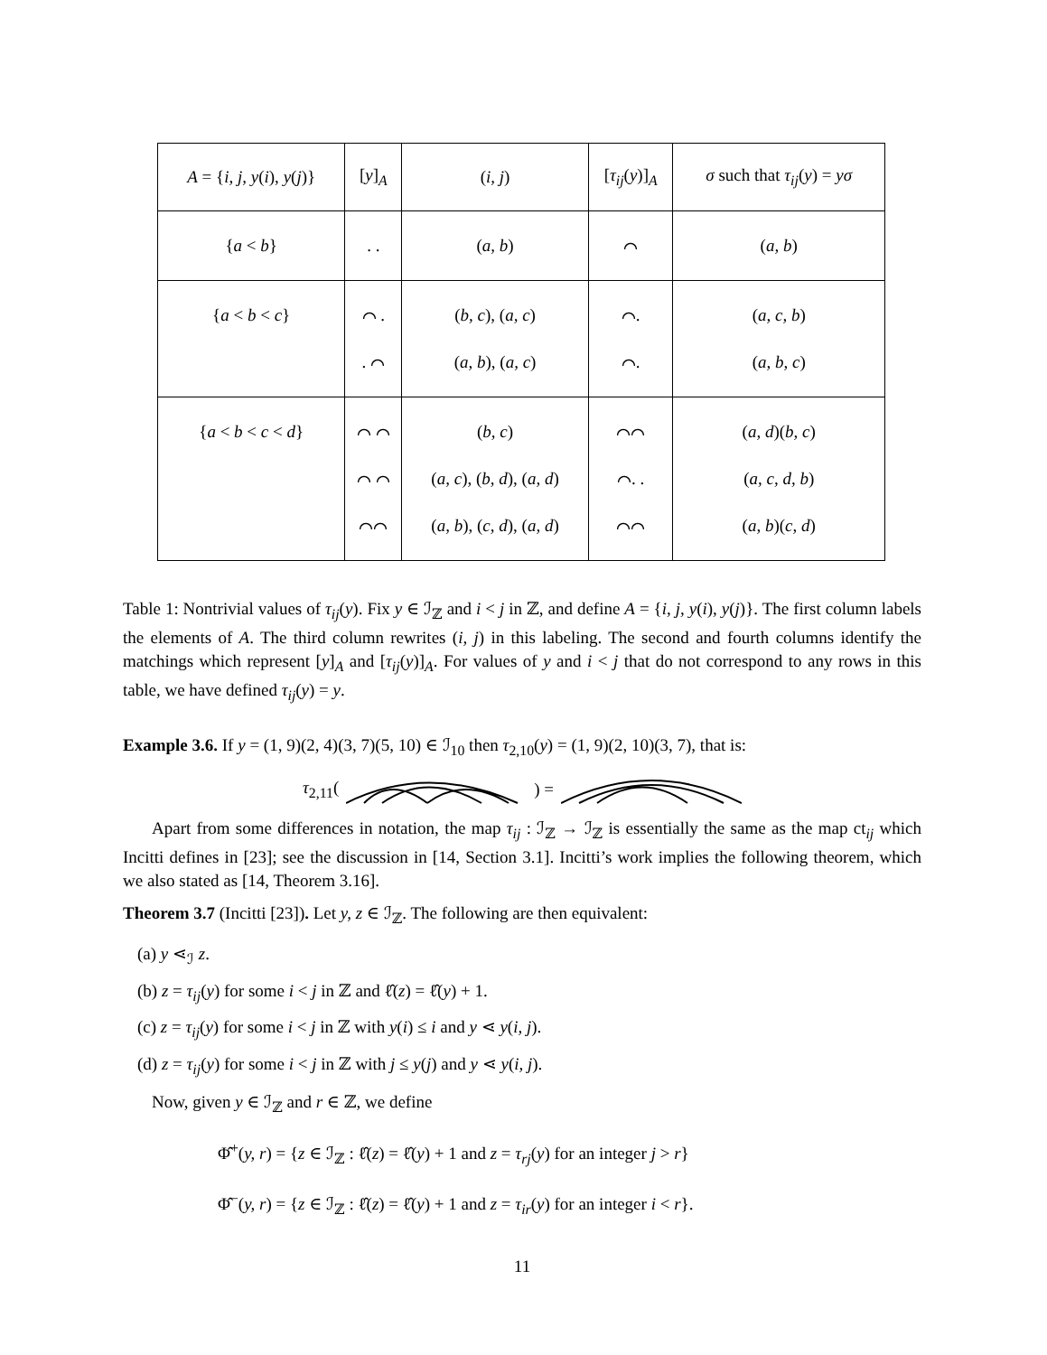| A = { i, j, y ( i ), y ( j )} | [ y ]<sub>A</sub> | ( i, j ) | [ τ<sub>ij</sub> ( y )]<sub>A</sub> | σ such that τ<sub>ij</sub> ( y ) = yσ |
| { a < b } | . . | ( a, b ) | ⌒ | ( a, b ) |
| { a < b < c } | ⌒ . . ⌒ | ( b, c ), ( a, c ) ( a, b ), ( a, c ) | ⌒. ⌒. | ( a, c, b ) ( a, b, c ) |
| { a < b < c < d } | ⌒ ⌒ ⌒ ⌒ ⌒⌒ | ( b, c ) ( a, c ), ( b, d ), ( a, d ) ( a, b ), ( c, d ), ( a, d ) | ⌒⌒ ⌒. . ⌒⌒ | ( a, d )( b, c ) ( a, c, d, b ) ( a, b )( c, d ) |
Table 1: Nontrivial values of τ<sub>ij</sub>(y). Fix y ∈ ℐ<sub>ℤ</sub> and i < j in ℤ, and define A = {i, j, y(i), y(j)}. The first column labels the elements of A. The third column rewrites (i, j) in this labeling. The second and fourth columns identify the matchings which represent [y]<sub>A</sub> and [τ<sub>ij</sub>(y)]<sub>A</sub>. For values of y and i < j that do not correspond to any rows in this table, we have defined τ<sub>ij</sub>(y) = y.
Example 3.6. If y = (1, 9)(2, 4)(3, 7)(5, 10) ∈ ℐ<sub>10</sub> then τ<sub>2,10</sub>(y) = (1, 9)(2, 10)(3, 7), that is:
τ<sub>2,11</sub>( ) =
Apart from some differences in notation, the map τ<sub>ij</sub> : ℐ<sub>ℤ</sub> → ℐ<sub>ℤ</sub> is essentially the same as the map ct<sub>ij</sub> which Incitti defines in [23]; see the discussion in [14, Section 3.1]. Incitti’s work implies the following theorem, which we also stated as [14, Theorem 3.16].
Theorem 3.7 (Incitti [23]). Let y, z ∈ ℐ<sub>ℤ</sub>. The following are then equivalent:
(a) y ⋖<sub>ℐ</sub> z.
(b) z = τ<sub>ij</sub>(y) for some i < j in ℤ and ℓ̂(z) = ℓ̂(y) + 1.
(c) z = τ<sub>ij</sub>(y) for some i < j in ℤ with y(i) ≤ i and y ⋖ y(i, j).
(d) z = τ<sub>ij</sub>(y) for some i < j in ℤ with j ≤ y(j) and y ⋖ y(i, j).
Now, given y ∈ ℐ<sub>ℤ</sub> and r ∈ ℤ, we define
Φ̂<sup>+</sup>(y, r) = {z ∈ ℐ<sub>ℤ</sub> : ℓ̂(z) = ℓ̂(y) + 1 and z = τ<sub>rj</sub>(y) for an integer j > r}
Φ̂<sup>−</sup>(y, r) = {z ∈ ℐ<sub>ℤ</sub> : ℓ̂(z) = ℓ̂(y) + 1 and z = τ<sub>ir</sub>(y) for an integer i < r}.
11